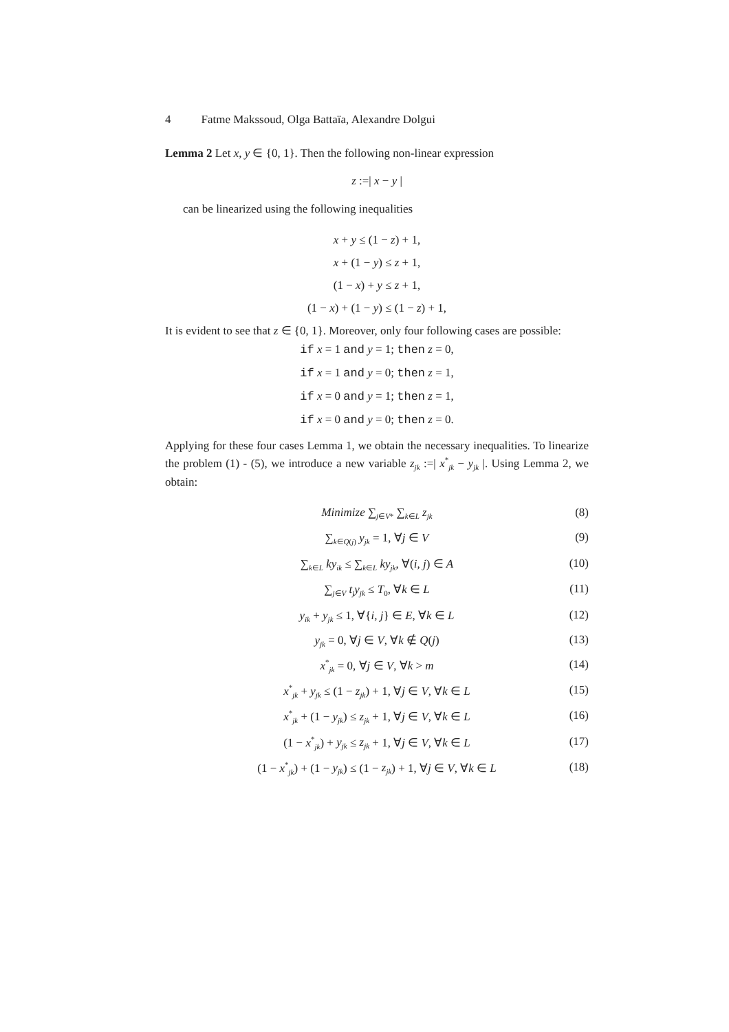4 Fatme Makssoud, Olga Battaïa, Alexandre Dolgui
Lemma 2 Let x, y ∈ {0, 1}. Then the following non-linear expression
z :=| x − y |
can be linearized using the following inequalities
x + y ≤ (1 − z) + 1,
x + (1 − y) ≤ z + 1,
(1 − x) + y ≤ z + 1,
(1 − x) + (1 − y) ≤ (1 − z) + 1,
It is evident to see that z ∈ {0, 1}. Moreover, only four following cases are possible:
if x = 1 and y = 1; then z = 0,
if x = 1 and y = 0; then z = 1,
if x = 0 and y = 1; then z = 1,
if x = 0 and y = 0; then z = 0.
Applying for these four cases Lemma 1, we obtain the necessary inequalities. To linearize the problem (1) - (5), we introduce a new variable z<sub>jk</sub> :=| x<sup>*</sup><sub>jk</sub> − y<sub>jk</sub> |. Using Lemma 2, we obtain:
Minimize ∑<sub>j∈V*</sub> ∑<sub>k∈L</sub> z<sub>jk</sub> (8)
∑<sub>k∈Q(j)</sub> y<sub>jk</sub> = 1, ∀j ∈ V (9)
∑<sub>k∈L</sub> ky<sub>ik</sub> ≤ ∑<sub>k∈L</sub> ky<sub>jk</sub>, ∀(i, j) ∈ A (10)
∑<sub>j∈V</sub> t<sub>j</sub>y<sub>jk</sub> ≤ T<sub>0</sub>, ∀k ∈ L (11)
y<sub>ik</sub> + y<sub>jk</sub> ≤ 1, ∀{i, j} ∈ E, ∀k ∈ L (12)
y<sub>jk</sub> = 0, ∀j ∈ V, ∀k ∉ Q(j) (13)
x<sup>*</sup><sub>jk</sub> = 0, ∀j ∈ V, ∀k > m (14)
x<sup>*</sup><sub>jk</sub> + y<sub>jk</sub> ≤ (1 − z<sub>jk</sub>) + 1, ∀j ∈ V, ∀k ∈ L (15)
x<sup>*</sup><sub>jk</sub> + (1 − y<sub>jk</sub>) ≤ z<sub>jk</sub> + 1, ∀j ∈ V, ∀k ∈ L (16)
(1 − x<sup>*</sup><sub>jk</sub>) + y<sub>jk</sub> ≤ z<sub>jk</sub> + 1, ∀j ∈ V, ∀k ∈ L (17)
(1 − x<sup>*</sup><sub>jk</sub>) + (1 − y<sub>jk</sub>) ≤ (1 − z<sub>jk</sub>) + 1, ∀j ∈ V, ∀k ∈ L (18)